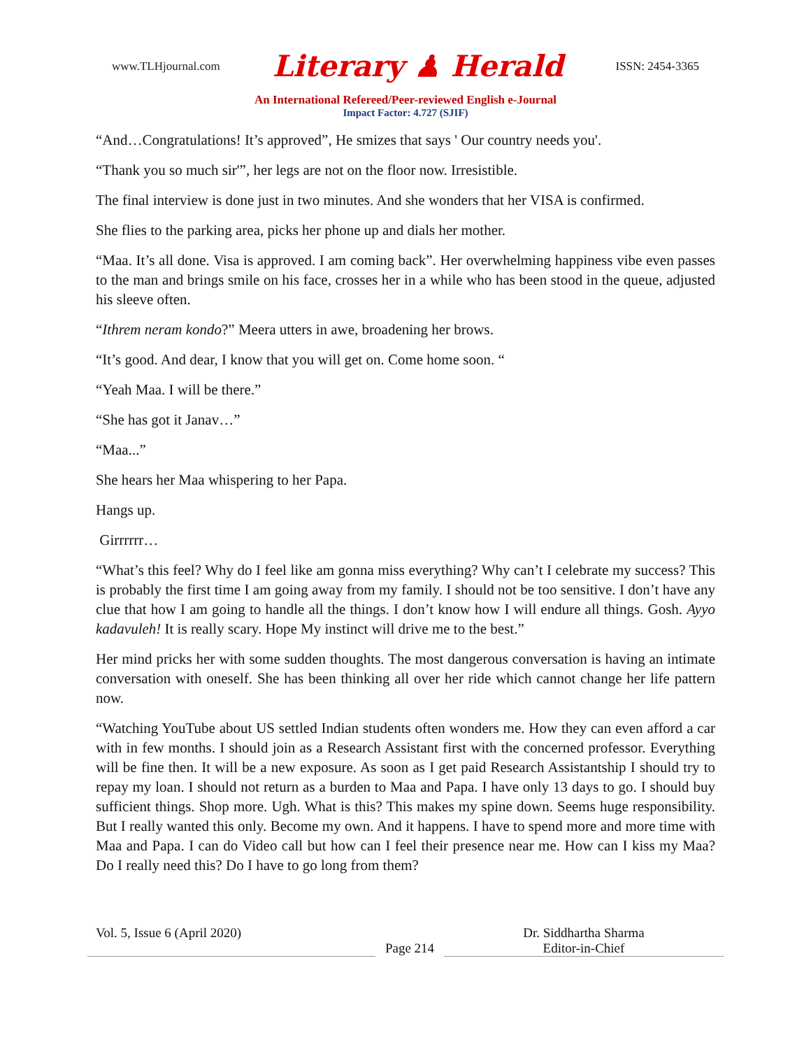www.TLHjournal.com Literary ♟ Herald ISSN: 2454-3365
An International Refereed/Peer-reviewed English e-Journal
Impact Factor: 4.727 (SJIF)
“And…Congratulations! It’s approved”, He smizes that says ' Our country needs you'.
“Thank you so much sir'”, her legs are not on the floor now. Irresistible.
The final interview is done just in two minutes. And she wonders that her VISA is confirmed.
She flies to the parking area, picks her phone up and dials her mother.
“Maa. It’s all done. Visa is approved. I am coming back”. Her overwhelming happiness vibe even passes to the man and brings smile on his face, crosses her in a while who has been stood in the queue, adjusted his sleeve often.
“Ithrem neram kondo?” Meera utters in awe, broadening her brows.
“It’s good. And dear, I know that you will get on. Come home soon. “
“Yeah Maa. I will be there.”
“She has got it Janav…”
“Maa...”
She hears her Maa whispering to her Papa.
Hangs up.
Girrrrrr…
“What’s this feel? Why do I feel like am gonna miss everything? Why can’t I celebrate my success? This is probably the first time I am going away from my family. I should not be too sensitive. I don’t have any clue that how I am going to handle all the things. I don’t know how I will endure all things. Gosh. Ayyo kadavuleh! It is really scary. Hope My instinct will drive me to the best.”
Her mind pricks her with some sudden thoughts. The most dangerous conversation is having an intimate conversation with oneself. She has been thinking all over her ride which cannot change her life pattern now.
“Watching YouTube about US settled Indian students often wonders me. How they can even afford a car with in few months. I should join as a Research Assistant first with the concerned professor. Everything will be fine then. It will be a new exposure. As soon as I get paid Research Assistantship I should try to repay my loan. I should not return as a burden to Maa and Papa. I have only 13 days to go. I should buy sufficient things. Shop more. Ugh. What is this? This makes my spine down. Seems huge responsibility. But I really wanted this only. Become my own. And it happens. I have to spend more and more time with Maa and Papa. I can do Video call but how can I feel their presence near me. How can I kiss my Maa? Do I really need this? Do I have to go long from them?
Vol. 5, Issue 6 (April 2020)
Page 214
Dr. Siddhartha Sharma
Editor-in-Chief